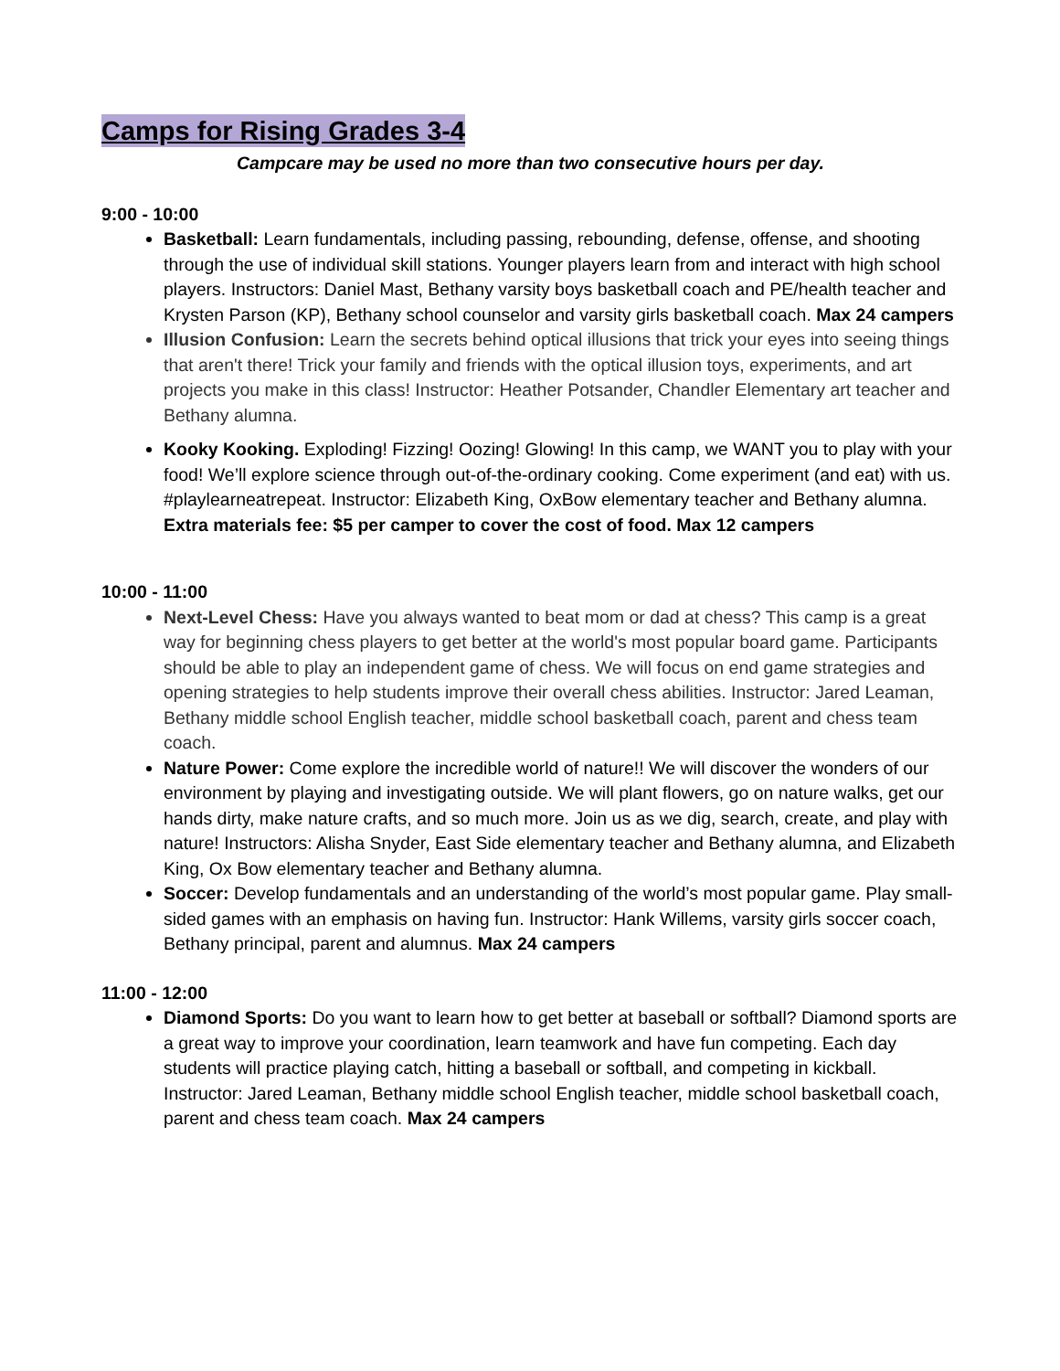Camps for Rising Grades 3-4
Campcare may be used no more than two consecutive hours per day.
9:00 - 10:00
Basketball: Learn fundamentals, including passing, rebounding, defense, offense, and shooting through the use of individual skill stations. Younger players learn from and interact with high school players. Instructors: Daniel Mast, Bethany varsity boys basketball coach and PE/health teacher and Krysten Parson (KP), Bethany school counselor and varsity girls basketball coach. Max 24 campers
Illusion Confusion: Learn the secrets behind optical illusions that trick your eyes into seeing things that aren't there! Trick your family and friends with the optical illusion toys, experiments, and art projects you make in this class! Instructor: Heather Potsander, Chandler Elementary art teacher and Bethany alumna.
Kooky Kooking. Exploding! Fizzing! Oozing! Glowing! In this camp, we WANT you to play with your food! We’ll explore science through out-of-the-ordinary cooking. Come experiment (and eat) with us. #playlearneatrepeat. Instructor: Elizabeth King, OxBow elementary teacher and Bethany alumna. Extra materials fee: $5 per camper to cover the cost of food. Max 12 campers
10:00 - 11:00
Next-Level Chess: Have you always wanted to beat mom or dad at chess? This camp is a great way for beginning chess players to get better at the world's most popular board game. Participants should be able to play an independent game of chess. We will focus on end game strategies and opening strategies to help students improve their overall chess abilities. Instructor: Jared Leaman, Bethany middle school English teacher, middle school basketball coach, parent and chess team coach.
Nature Power: Come explore the incredible world of nature!! We will discover the wonders of our environment by playing and investigating outside. We will plant flowers, go on nature walks, get our hands dirty, make nature crafts, and so much more. Join us as we dig, search, create, and play with nature! Instructors: Alisha Snyder, East Side elementary teacher and Bethany alumna, and Elizabeth King, Ox Bow elementary teacher and Bethany alumna.
Soccer: Develop fundamentals and an understanding of the world’s most popular game. Play small-sided games with an emphasis on having fun. Instructor: Hank Willems, varsity girls soccer coach, Bethany principal, parent and alumnus. Max 24 campers
11:00 - 12:00
Diamond Sports: Do you want to learn how to get better at baseball or softball? Diamond sports are a great way to improve your coordination, learn teamwork and have fun competing. Each day students will practice playing catch, hitting a baseball or softball, and competing in kickball. Instructor: Jared Leaman, Bethany middle school English teacher, middle school basketball coach, parent and chess team coach. Max 24 campers